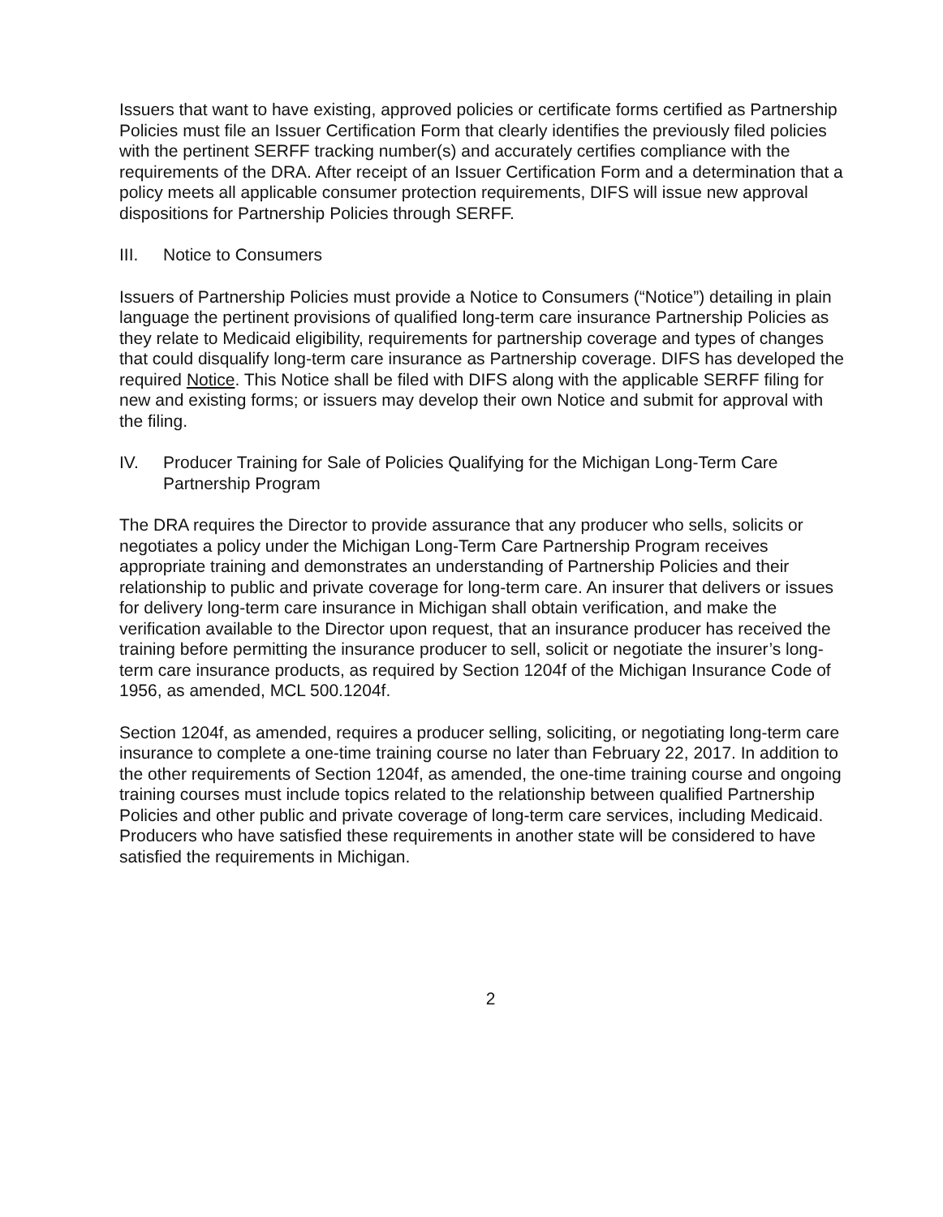Issuers that want to have existing, approved policies or certificate forms certified as Partnership Policies must file an Issuer Certification Form that clearly identifies the previously filed policies with the pertinent SERFF tracking number(s) and accurately certifies compliance with the requirements of the DRA. After receipt of an Issuer Certification Form and a determination that a policy meets all applicable consumer protection requirements, DIFS will issue new approval dispositions for Partnership Policies through SERFF.
III. Notice to Consumers
Issuers of Partnership Policies must provide a Notice to Consumers (“Notice”) detailing in plain language the pertinent provisions of qualified long-term care insurance Partnership Policies as they relate to Medicaid eligibility, requirements for partnership coverage and types of changes that could disqualify long-term care insurance as Partnership coverage. DIFS has developed the required Notice. This Notice shall be filed with DIFS along with the applicable SERFF filing for new and existing forms; or issuers may develop their own Notice and submit for approval with the filing.
IV. Producer Training for Sale of Policies Qualifying for the Michigan Long-Term Care Partnership Program
The DRA requires the Director to provide assurance that any producer who sells, solicits or negotiates a policy under the Michigan Long-Term Care Partnership Program receives appropriate training and demonstrates an understanding of Partnership Policies and their relationship to public and private coverage for long-term care. An insurer that delivers or issues for delivery long-term care insurance in Michigan shall obtain verification, and make the verification available to the Director upon request, that an insurance producer has received the training before permitting the insurance producer to sell, solicit or negotiate the insurer’s long-term care insurance products, as required by Section 1204f of the Michigan Insurance Code of 1956, as amended, MCL 500.1204f.
Section 1204f, as amended, requires a producer selling, soliciting, or negotiating long-term care insurance to complete a one-time training course no later than February 22, 2017. In addition to the other requirements of Section 1204f, as amended, the one-time training course and ongoing training courses must include topics related to the relationship between qualified Partnership Policies and other public and private coverage of long-term care services, including Medicaid. Producers who have satisfied these requirements in another state will be considered to have satisfied the requirements in Michigan.
2